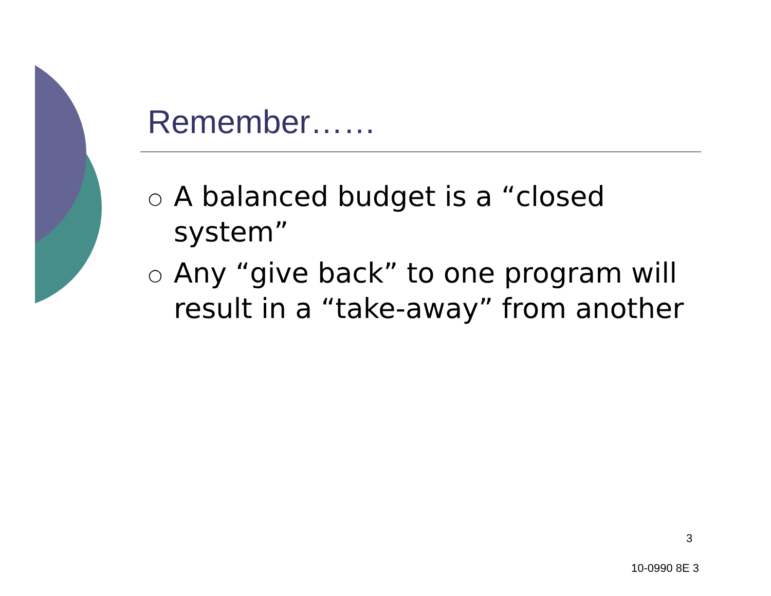Remember……
○ A balanced budget is a “closed system”
○ Any “give back” to one program will result in a “take-away” from another
3
10-0990 8E 3